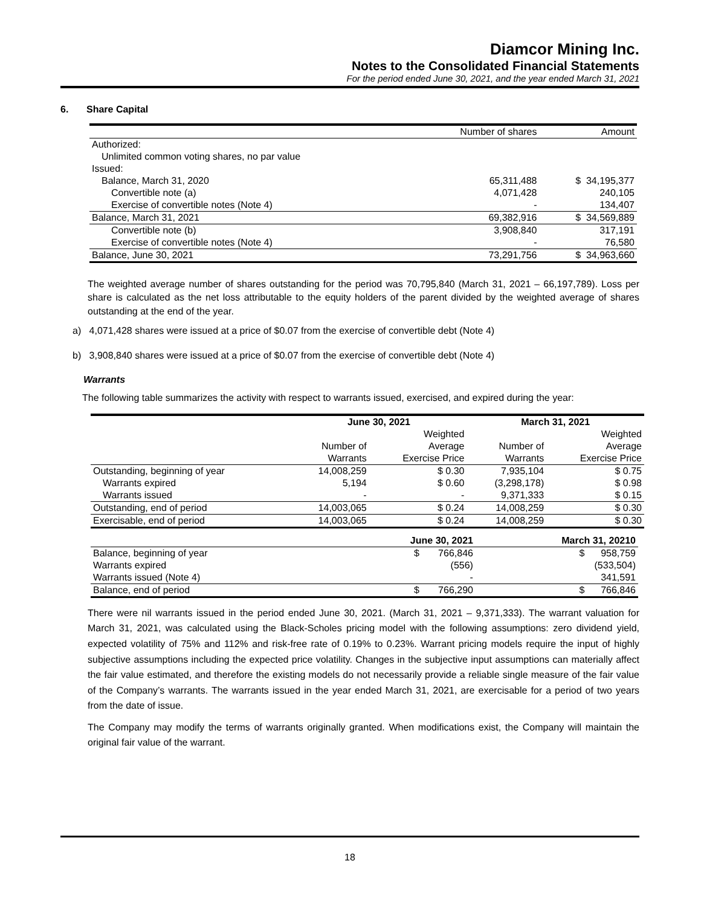Diamcor Mining Inc.
Notes to the Consolidated Financial Statements
For the period ended June 30, 2021, and the year ended March 31, 2021
6. Share Capital
| | Number of shares | Amount |
| Authorized: | | |
| Unlimited common voting shares, no par value | | |
| Issued: | | |
| Balance, March 31, 2020 | 65,311,488 | $ 34,195,377 |
| Convertible note (a) | 4,071,428 | 240,105 |
| Exercise of convertible notes (Note 4) | - | 134,407 |
| Balance, March 31, 2021 | 69,382,916 | $ 34,569,889 |
| Convertible note (b) | 3,908,840 | 317,191 |
| Exercise of convertible notes (Note 4) | - | 76,580 |
| Balance, June 30, 2021 | 73,291,756 | $ 34,963,660 |
The weighted average number of shares outstanding for the period was 70,795,840 (March 31, 2021 – 66,197,789). Loss per share is calculated as the net loss attributable to the equity holders of the parent divided by the weighted average of shares outstanding at the end of the year.
a) 4,071,428 shares were issued at a price of $0.07 from the exercise of convertible debt (Note 4)
b) 3,908,840 shares were issued at a price of $0.07 from the exercise of convertible debt (Note 4)
Warrants
The following table summarizes the activity with respect to warrants issued, exercised, and expired during the year:
| | June 30, 2021 | | March 31, 2021 | |
| --- | --- | --- | --- | --- |
| | | Weighted | | Weighted |
| | Number of | Average | Number of | Average |
| | Warrants | Exercise Price | Warrants | Exercise Price |
| Outstanding, beginning of year | 14,008,259 | $ 0.30 | 7,935,104 | $ 0.75 |
| Warrants expired | 5,194 | $ 0.60 | (3,298,178) | $ 0.98 |
| Warrants issued | - | - | 9,371,333 | $ 0.15 |
| Outstanding, end of period | 14,003,065 | $ 0.24 | 14,008,259 | $ 0.30 |
| Exercisable, end of period | 14,003,065 | $ 0.24 | 14,008,259 | $ 0.30 |
| | June 30, 2021 | March 31, 20210 |
| --- | --- | --- |
| Balance, beginning of year | $ 766,846 | $ 958,759 |
| Warrants expired | (556) | (533,504) |
| Warrants issued (Note 4) | - | 341,591 |
| Balance, end of period | $ 766,290 | $ 766,846 |
There were nil warrants issued in the period ended June 30, 2021. (March 31, 2021 – 9,371,333). The warrant valuation for March 31, 2021, was calculated using the Black-Scholes pricing model with the following assumptions: zero dividend yield, expected volatility of 75% and 112% and risk-free rate of 0.19% to 0.23%. Warrant pricing models require the input of highly subjective assumptions including the expected price volatility. Changes in the subjective input assumptions can materially affect the fair value estimated, and therefore the existing models do not necessarily provide a reliable single measure of the fair value of the Company’s warrants. The warrants issued in the year ended March 31, 2021, are exercisable for a period of two years from the date of issue.
The Company may modify the terms of warrants originally granted. When modifications exist, the Company will maintain the original fair value of the warrant.
18